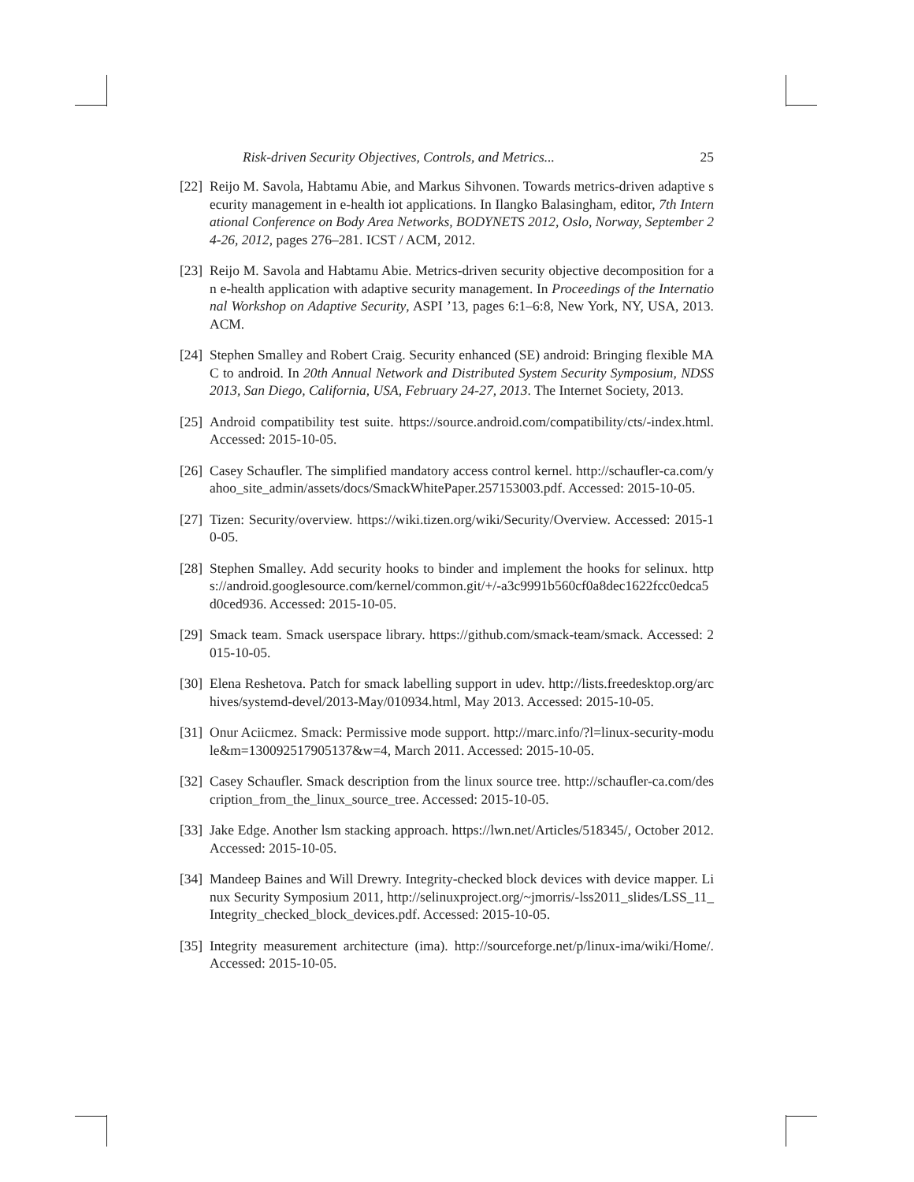Risk-driven Security Objectives, Controls, and Metrics... 25
[22] Reijo M. Savola, Habtamu Abie, and Markus Sihvonen. Towards metrics-driven adaptive security management in e-health iot applications. In Ilangko Balasingham, editor, 7th International Conference on Body Area Networks, BODYNETS 2012, Oslo, Norway, September 24-26, 2012, pages 276–281. ICST / ACM, 2012.
[23] Reijo M. Savola and Habtamu Abie. Metrics-driven security objective decomposition for an e-health application with adaptive security management. In Proceedings of the International Workshop on Adaptive Security, ASPI ’13, pages 6:1–6:8, New York, NY, USA, 2013. ACM.
[24] Stephen Smalley and Robert Craig. Security enhanced (SE) android: Bringing flexible MAC to android. In 20th Annual Network and Distributed System Security Symposium, NDSS 2013, San Diego, California, USA, February 24-27, 2013. The Internet Society, 2013.
[25] Android compatibility test suite. https://source.android.com/compatibility/cts/-index.html. Accessed: 2015-10-05.
[26] Casey Schaufler. The simplified mandatory access control kernel. http://schaufler-ca.com/yahoo_site_admin/assets/docs/SmackWhitePaper.257153003.pdf. Accessed: 2015-10-05.
[27] Tizen: Security/overview. https://wiki.tizen.org/wiki/Security/Overview. Accessed: 2015-10-05.
[28] Stephen Smalley. Add security hooks to binder and implement the hooks for selinux. https://android.googlesource.com/kernel/common.git/+/-a3c9991b560cf0a8dec1622fcc0edca5d0ced936. Accessed: 2015-10-05.
[29] Smack team. Smack userspace library. https://github.com/smack-team/smack. Accessed: 2015-10-05.
[30] Elena Reshetova. Patch for smack labelling support in udev. http://lists.freedesktop.org/archives/systemd-devel/2013-May/010934.html, May 2013. Accessed: 2015-10-05.
[31] Onur Aciicmez. Smack: Permissive mode support. http://marc.info/?l=linux-security-module&m=130092517905137&w=4, March 2011. Accessed: 2015-10-05.
[32] Casey Schaufler. Smack description from the linux source tree. http://schaufler-ca.com/description_from_the_linux_source_tree. Accessed: 2015-10-05.
[33] Jake Edge. Another lsm stacking approach. https://lwn.net/Articles/518345/, October 2012. Accessed: 2015-10-05.
[34] Mandeep Baines and Will Drewry. Integrity-checked block devices with device mapper. Linux Security Symposium 2011, http://selinuxproject.org/~jmorris/-lss2011_slides/LSS_11_Integrity_checked_block_devices.pdf. Accessed: 2015-10-05.
[35] Integrity measurement architecture (ima). http://sourceforge.net/p/linux-ima/wiki/Home/. Accessed: 2015-10-05.